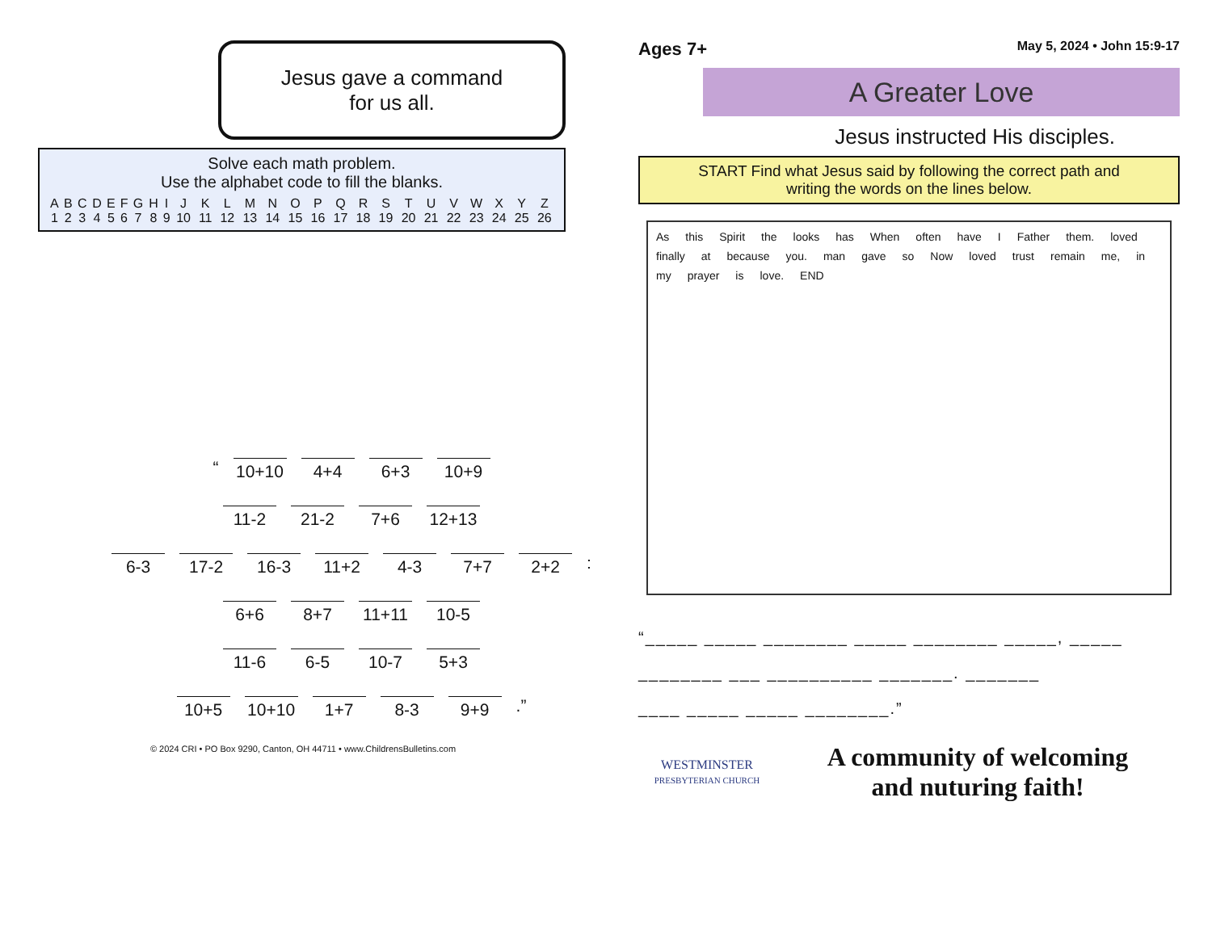Jesus gave a command
for us all.
Solve each math problem.
Use the alphabet code to fill the blanks.
| A | B | C | D | E | F | G | H | I | J | K | L | M | N | O | P | Q | R | S | T | U | V | W | X | Y | Z |
| 1 | 2 | 3 | 4 | 5 | 6 | 7 | 8 | 9 | 10 | 11 | 12 | 13 | 14 | 15 | 16 | 17 | 18 | 19 | 20 | 21 | 22 | 23 | 24 | 25 | 26 |
“ 10+10 4+4 6+3 10+9
11-2 21-2 7+6 12+13
6-3 17-2 16-3 11+2 4-3 7+7 2+2:
6+6 8+7 11+11 10-5
11-6 6-5 10-7 5+3
10+5 10+10 1+7 8-3 9+9.”
© 2024 CRI • PO Box 9290, Canton, OH 44711 • www.ChildrensBulletins.com
Ages 7+ May 5, 2024 • John 15:9-17
A Greater Love
Jesus instructed His disciples.
START Find what Jesus said by following the correct path and
writing the words on the lines below.
As this Spirit the looks has When often have I Father them. loved finally at because you. man gave so Now loved trust remain me, in my prayer is love. END
“_____ _____ ________ _____ ________ _____, _____
________ ___ __________ _______. _______
____ _____ _____ ________.”
WESTMINSTER
PRESBYTERIAN CHURCH
A community of welcoming
and nuturing faith!